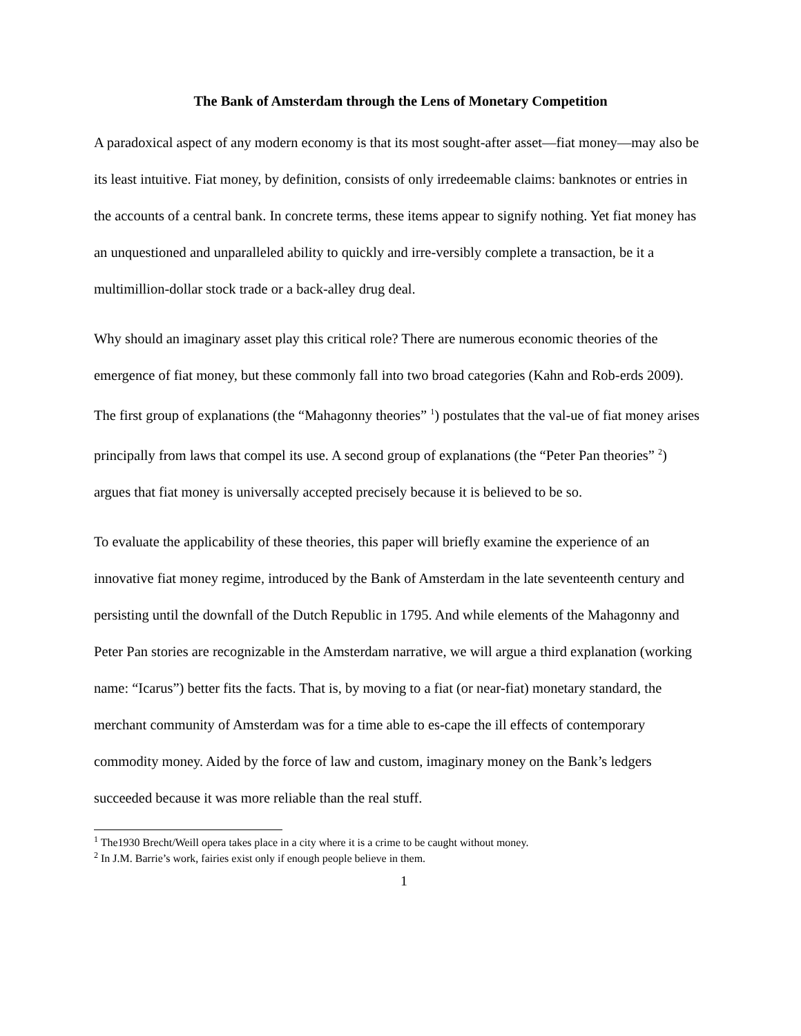The Bank of Amsterdam through the Lens of Monetary Competition
A paradoxical aspect of any modern economy is that its most sought-after asset—fiat money—may also be its least intuitive. Fiat money, by definition, consists of only irredeemable claims: banknotes or entries in the accounts of a central bank. In concrete terms, these items appear to signify nothing. Yet fiat money has an unquestioned and unparalleled ability to quickly and irre-versibly complete a transaction, be it a multimillion-dollar stock trade or a back-alley drug deal.
Why should an imaginary asset play this critical role? There are numerous economic theories of the emergence of fiat money, but these commonly fall into two broad categories (Kahn and Rob-erds 2009). The first group of explanations (the “Mahagonny theories” <sup>1</sup>) postulates that the val-ue of fiat money arises principally from laws that compel its use. A second group of explanations (the “Peter Pan theories” <sup>2</sup>) argues that fiat money is universally accepted precisely because it is believed to be so.
To evaluate the applicability of these theories, this paper will briefly examine the experience of an innovative fiat money regime, introduced by the Bank of Amsterdam in the late seventeenth century and persisting until the downfall of the Dutch Republic in 1795. And while elements of the Mahagonny and Peter Pan stories are recognizable in the Amsterdam narrative, we will argue a third explanation (working name: “Icarus”) better fits the facts. That is, by moving to a fiat (or near-fiat) monetary standard, the merchant community of Amsterdam was for a time able to es-cape the ill effects of contemporary commodity money. Aided by the force of law and custom, imaginary money on the Bank’s ledgers succeeded because it was more reliable than the real stuff.
<sup>1</sup> The1930 Brecht/Weill opera takes place in a city where it is a crime to be caught without money.
<sup>2</sup> In J.M. Barrie’s work, fairies exist only if enough people believe in them.
1